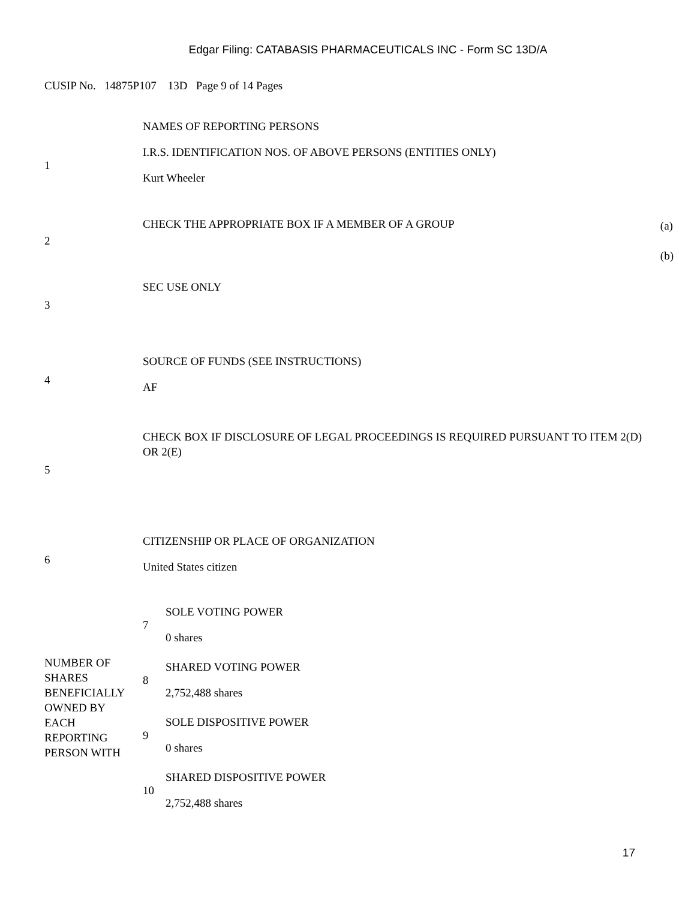Edgar Filing: CATABASIS PHARMACEUTICALS INC - Form SC 13D/A
CUSIP No. 14875P107 13D Page 9 of 14 Pages
| 1 | NAMES OF REPORTING PERSONS I.R.S. IDENTIFICATION NOS. OF ABOVE PERSONS (ENTITIES ONLY) Kurt Wheeler | | |
| 2 | CHECK THE APPROPRIATE BOX IF A MEMBER OF A GROUP | | (a) (b) |
| 3 | SEC USE ONLY | | |
| 4 | SOURCE OF FUNDS (SEE INSTRUCTIONS) AF | | |
| 5 | CHECK BOX IF DISCLOSURE OF LEGAL PROCEEDINGS IS REQUIRED PURSUANT TO ITEM 2(D) OR 2(E) | | |
| 6 | CITIZENSHIP OR PLACE OF ORGANIZATION United States citizen | | |
| NUMBER OF SHARES BENEFICIALLY OWNED BY EACH REPORTING PERSON WITH | 7 | SOLE VOTING POWER 0 shares | |
| | 8 | SHARED VOTING POWER 2,752,488 shares | |
| | 9 | SOLE DISPOSITIVE POWER 0 shares | |
| | 10 | SHARED DISPOSITIVE POWER 2,752,488 shares | |
17